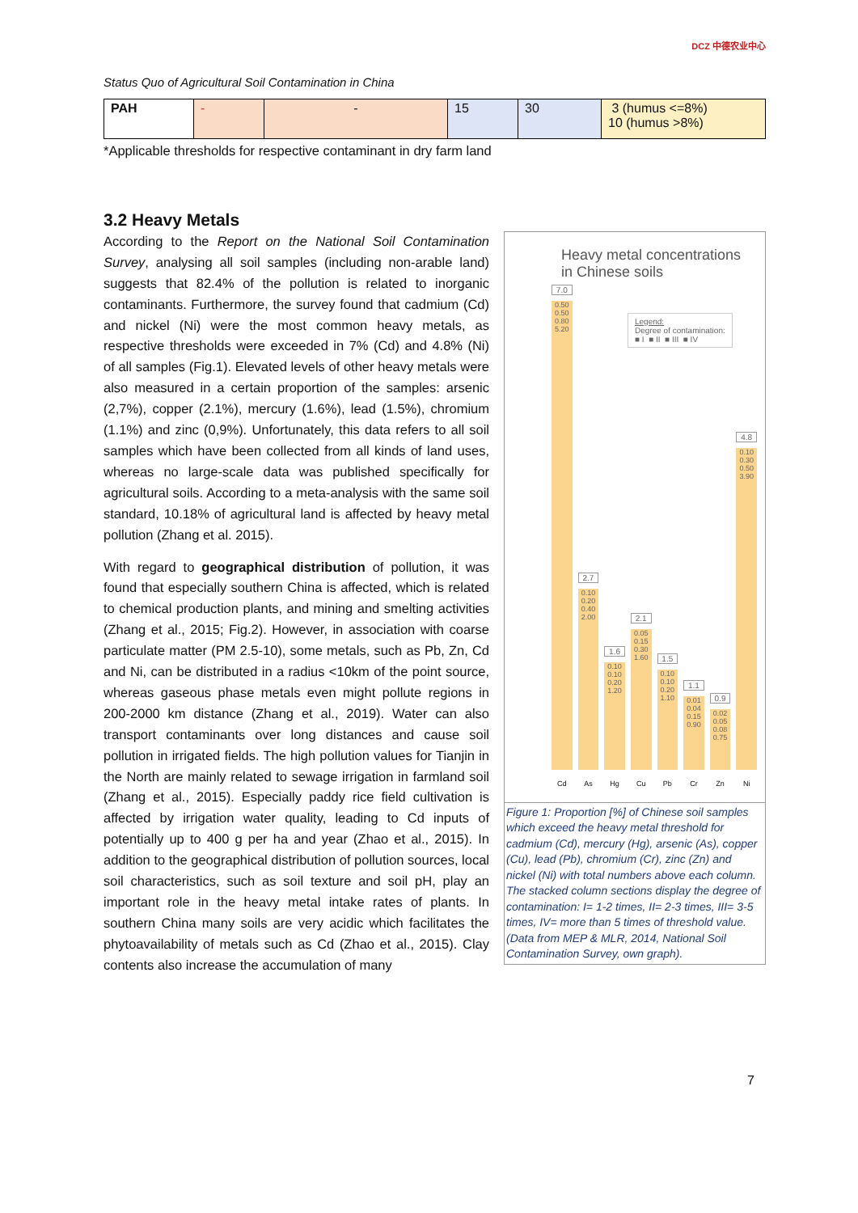Status Quo of Agricultural Soil Contamination in China
DCZ 中德农业中心
| PAH | - | - | 15 | 30 | 3 (humus <=8%) 10 (humus >8%) |
*Applicable thresholds for respective contaminant in dry farm land
3.2 Heavy Metals
Heavy metal concentrations
in Chinese soils
Legend:
Degree of contamination:
■ I ■ II ■ III ■ IV
7.0
0.50 0.50 0.80
5.20
2.7
0.10 0.20 0.40
2.00
1.6
0.10 0.10 0.20
1.20
2.1
0.05 0.15 0.30
1.60
1.5
0.10 0.10 0.20
1.10
1.1
0.01 0.04 0.15
0.90
0.9
0.02 0.05 0.08
0.75
4.8
0.10 0.30 0.50
3.90
Cd As Hg Cu Pb Cr Zn Ni
Figure 1: Proportion [%] of Chinese soil samples which exceed the heavy metal threshold for cadmium (Cd), mercury (Hg), arsenic (As), copper (Cu), lead (Pb), chromium (Cr), zinc (Zn) and nickel (Ni) with total numbers above each column. The stacked column sections display the degree of contamination: I= 1-2 times, II= 2-3 times, III= 3-5 times, IV= more than 5 times of threshold value. (Data from MEP & MLR, 2014, National Soil Contamination Survey, own graph).
According to the Report on the National Soil Contamination Survey, analysing all soil samples (including non-arable land) suggests that 82.4% of the pollution is related to inorganic contaminants. Furthermore, the survey found that cadmium (Cd) and nickel (Ni) were the most common heavy metals, as respective thresholds were exceeded in 7% (Cd) and 4.8% (Ni) of all samples (Fig.1). Elevated levels of other heavy metals were also measured in a certain proportion of the samples: arsenic (2,7%), copper (2.1%), mercury (1.6%), lead (1.5%), chromium (1.1%) and zinc (0,9%). Unfortunately, this data refers to all soil samples which have been collected from all kinds of land uses, whereas no large-scale data was published specifically for agricultural soils. According to a meta-analysis with the same soil standard, 10.18% of agricultural land is affected by heavy metal pollution (Zhang et al. 2015).
With regard to geographical distribution of pollution, it was found that especially southern China is affected, which is related to chemical production plants, and mining and smelting activities (Zhang et al., 2015; Fig.2). However, in association with coarse particulate matter (PM 2.5-10), some metals, such as Pb, Zn, Cd and Ni, can be distributed in a radius <10km of the point source, whereas gaseous phase metals even might pollute regions in 200-2000 km distance (Zhang et al., 2019). Water can also transport contaminants over long distances and cause soil pollution in irrigated fields. The high pollution values for Tianjin in the North are mainly related to sewage irrigation in farmland soil (Zhang et al., 2015). Especially paddy rice field cultivation is affected by irrigation water quality, leading to Cd inputs of potentially up to 400 g per ha and year (Zhao et al., 2015). In addition to the geographical distribution of pollution sources, local soil characteristics, such as soil texture and soil pH, play an important role in the heavy metal intake rates of plants. In southern China many soils are very acidic which facilitates the phytoavailability of metals such as Cd (Zhao et al., 2015). Clay contents also increase the accumulation of many
7